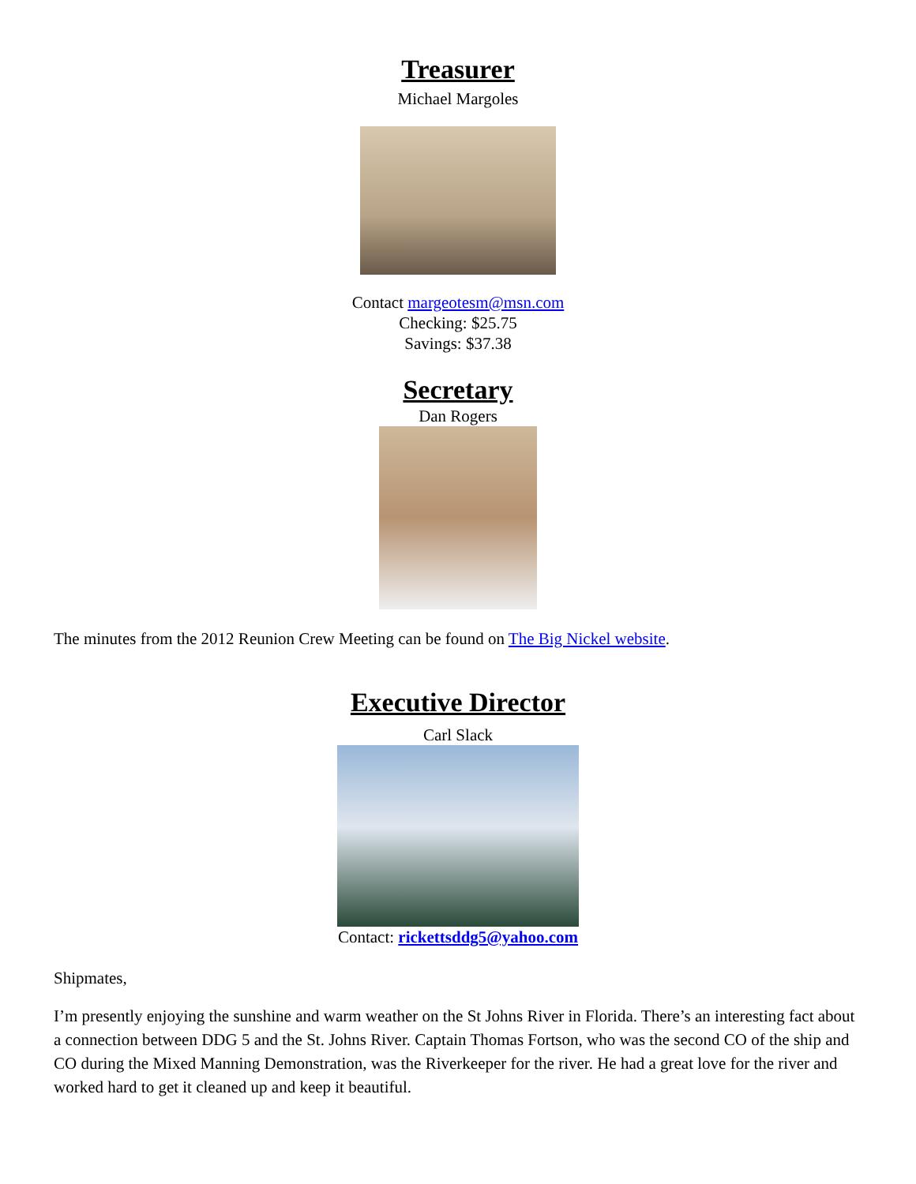Treasurer
Michael Margoles
Contact margeotesm@msn.com
Checking: $25.75
Savings: $37.38
Secretary
Dan Rogers
The minutes from the 2012 Reunion Crew Meeting can be found on The Big Nickel website.
Executive Director
Carl Slack
Contact: rickettsddg5@yahoo.com
Shipmates,
I’m presently enjoying the sunshine and warm weather on the St Johns River in Florida. There’s an interesting fact about a connection between DDG 5 and the St. Johns River. Captain Thomas Fortson, who was the second CO of the ship and CO during the Mixed Manning Demonstration, was the Riverkeeper for the river. He had a great love for the river and worked hard to get it cleaned up and keep it beautiful.